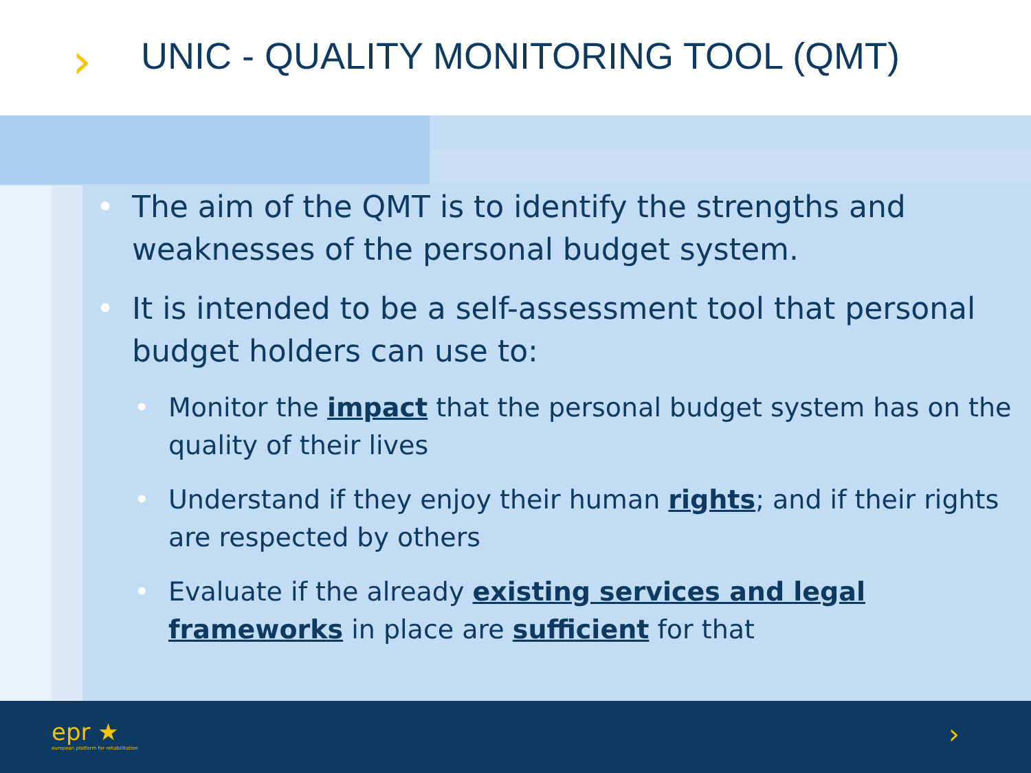›
UNIC - QUALITY MONITORING TOOL (QMT)
• The aim of the QMT is to identify the strengths and weaknesses of the personal budget system.
• It is intended to be a self-assessment tool that personal budget holders can use to:
• Monitor the impact that the personal budget system has on the quality of their lives
• Understand if they enjoy their human rights; and if their rights are respected by others
• Evaluate if the already existing services and legal frameworks in place are sufficient for that
epr ★
european platform for rehabilitation
›